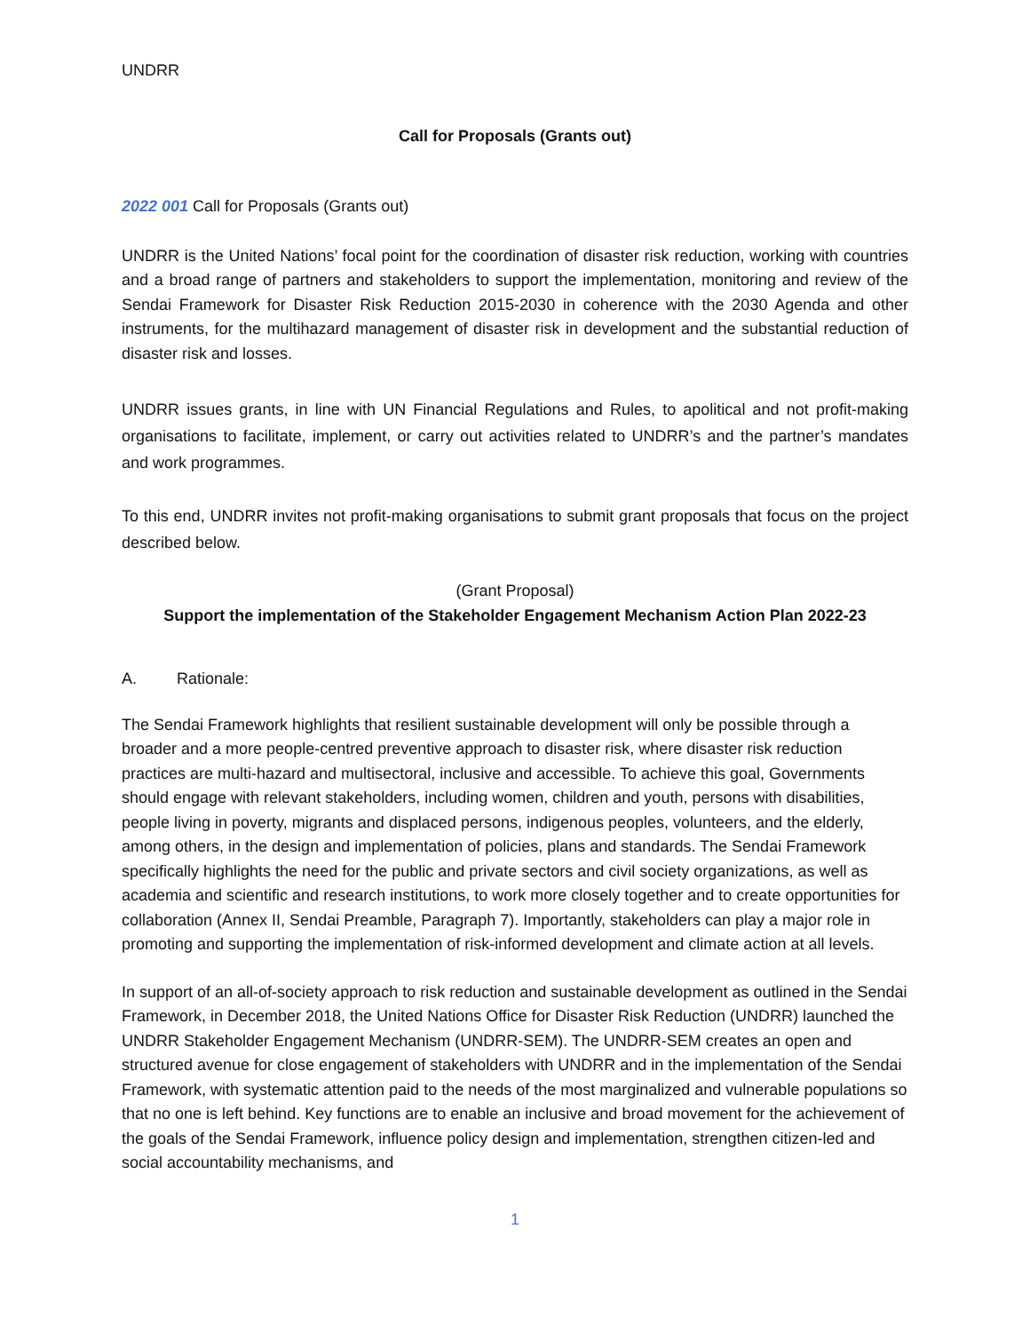UNDRR
Call for Proposals (Grants out)
2022 001 Call for Proposals (Grants out)
UNDRR is the United Nations’ focal point for the coordination of disaster risk reduction, working with countries and a broad range of partners and stakeholders to support the implementation, monitoring and review of the Sendai Framework for Disaster Risk Reduction 2015-2030 in coherence with the 2030 Agenda and other instruments, for the multihazard management of disaster risk in development and the substantial reduction of disaster risk and losses.
UNDRR issues grants, in line with UN Financial Regulations and Rules, to apolitical and not profit-making organisations to facilitate, implement, or carry out activities related to UNDRR’s and the partner’s mandates and work programmes.
To this end, UNDRR invites not profit-making organisations to submit grant proposals that focus on the project described below.
(Grant Proposal)
Support the implementation of the Stakeholder Engagement Mechanism Action Plan 2022-23
A. Rationale:
The Sendai Framework highlights that resilient sustainable development will only be possible through a broader and a more people-centred preventive approach to disaster risk, where disaster risk reduction practices are multi-hazard and multisectoral, inclusive and accessible. To achieve this goal, Governments should engage with relevant stakeholders, including women, children and youth, persons with disabilities, people living in poverty, migrants and displaced persons, indigenous peoples, volunteers, and the elderly, among others, in the design and implementation of policies, plans and standards. The Sendai Framework specifically highlights the need for the public and private sectors and civil society organizations, as well as academia and scientific and research institutions, to work more closely together and to create opportunities for collaboration (Annex II, Sendai Preamble, Paragraph 7). Importantly, stakeholders can play a major role in promoting and supporting the implementation of risk-informed development and climate action at all levels.
In support of an all-of-society approach to risk reduction and sustainable development as outlined in the Sendai Framework, in December 2018, the United Nations Office for Disaster Risk Reduction (UNDRR) launched the UNDRR Stakeholder Engagement Mechanism (UNDRR-SEM). The UNDRR-SEM creates an open and structured avenue for close engagement of stakeholders with UNDRR and in the implementation of the Sendai Framework, with systematic attention paid to the needs of the most marginalized and vulnerable populations so that no one is left behind. Key functions are to enable an inclusive and broad movement for the achievement of the goals of the Sendai Framework, influence policy design and implementation, strengthen citizen-led and social accountability mechanisms, and
1